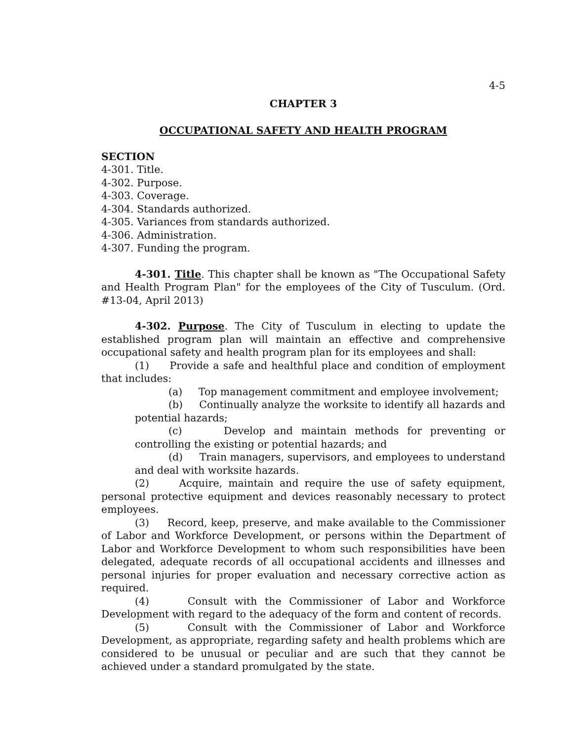4-5
CHAPTER 3
OCCUPATIONAL SAFETY AND HEALTH PROGRAM
SECTION
4-301. Title.
4-302. Purpose.
4-303. Coverage.
4-304. Standards authorized.
4-305. Variances from standards authorized.
4-306. Administration.
4-307. Funding the program.
4-301. Title. This chapter shall be known as "The Occupational Safety and Health Program Plan" for the employees of the City of Tusculum. (Ord. #13-04, April 2013)
4-302. Purpose. The City of Tusculum in electing to update the established program plan will maintain an effective and comprehensive occupational safety and health program plan for its employees and shall:
(1) Provide a safe and healthful place and condition of employment that includes:
(a) Top management commitment and employee involvement;
(b) Continually analyze the worksite to identify all hazards and potential hazards;
(c) Develop and maintain methods for preventing or controlling the existing or potential hazards; and
(d) Train managers, supervisors, and employees to understand and deal with worksite hazards.
(2) Acquire, maintain and require the use of safety equipment, personal protective equipment and devices reasonably necessary to protect employees.
(3) Record, keep, preserve, and make available to the Commissioner of Labor and Workforce Development, or persons within the Department of Labor and Workforce Development to whom such responsibilities have been delegated, adequate records of all occupational accidents and illnesses and personal injuries for proper evaluation and necessary corrective action as required.
(4) Consult with the Commissioner of Labor and Workforce Development with regard to the adequacy of the form and content of records.
(5) Consult with the Commissioner of Labor and Workforce Development, as appropriate, regarding safety and health problems which are considered to be unusual or peculiar and are such that they cannot be achieved under a standard promulgated by the state.